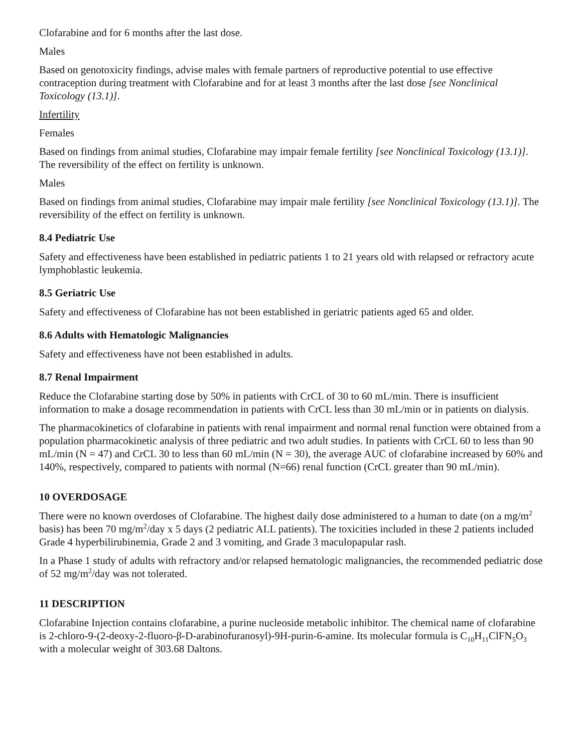Clofarabine and for 6 months after the last dose.
Males
Based on genotoxicity findings, advise males with female partners of reproductive potential to use effective contraception during treatment with Clofarabine and for at least 3 months after the last dose [see Nonclinical Toxicology (13.1)].
Infertility
Females
Based on findings from animal studies, Clofarabine may impair female fertility [see Nonclinical Toxicology (13.1)]. The reversibility of the effect on fertility is unknown.
Males
Based on findings from animal studies, Clofarabine may impair male fertility [see Nonclinical Toxicology (13.1)]. The reversibility of the effect on fertility is unknown.
8.4 Pediatric Use
Safety and effectiveness have been established in pediatric patients 1 to 21 years old with relapsed or refractory acute lymphoblastic leukemia.
8.5 Geriatric Use
Safety and effectiveness of Clofarabine has not been established in geriatric patients aged 65 and older.
8.6 Adults with Hematologic Malignancies
Safety and effectiveness have not been established in adults.
8.7 Renal Impairment
Reduce the Clofarabine starting dose by 50% in patients with CrCL of 30 to 60 mL/min. There is insufficient information to make a dosage recommendation in patients with CrCL less than 30 mL/min or in patients on dialysis.
The pharmacokinetics of clofarabine in patients with renal impairment and normal renal function were obtained from a population pharmacokinetic analysis of three pediatric and two adult studies. In patients with CrCL 60 to less than 90 mL/min (N = 47) and CrCL 30 to less than 60 mL/min (N = 30), the average AUC of clofarabine increased by 60% and 140%, respectively, compared to patients with normal (N=66) renal function (CrCL greater than 90 mL/min).
10 OVERDOSAGE
There were no known overdoses of Clofarabine. The highest daily dose administered to a human to date (on a mg/m<sup>2</sup> basis) has been 70 mg/m<sup>2</sup>/day x 5 days (2 pediatric ALL patients). The toxicities included in these 2 patients included Grade 4 hyperbilirubinemia, Grade 2 and 3 vomiting, and Grade 3 maculopapular rash.
In a Phase 1 study of adults with refractory and/or relapsed hematologic malignancies, the recommended pediatric dose of 52 mg/m<sup>2</sup>/day was not tolerated.
11 DESCRIPTION
Clofarabine Injection contains clofarabine, a purine nucleoside metabolic inhibitor. The chemical name of clofarabine is 2-chloro-9-(2-deoxy-2-fluoro-β-D-arabinofuranosyl)-9H-purin-6-amine. Its molecular formula is C<sub>10</sub>H<sub>11</sub>ClFN<sub>5</sub>O<sub>3</sub> with a molecular weight of 303.68 Daltons.